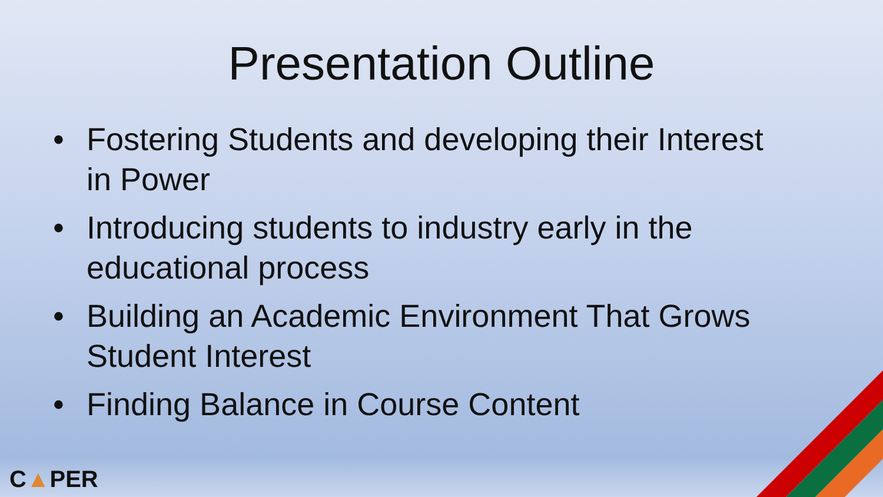Presentation Outline
• Fostering Students and developing their Interest in Power
• Introducing students to industry early in the educational process
• Building an Academic Environment That Grows Student Interest
• Finding Balance in Course Content
C▲PER